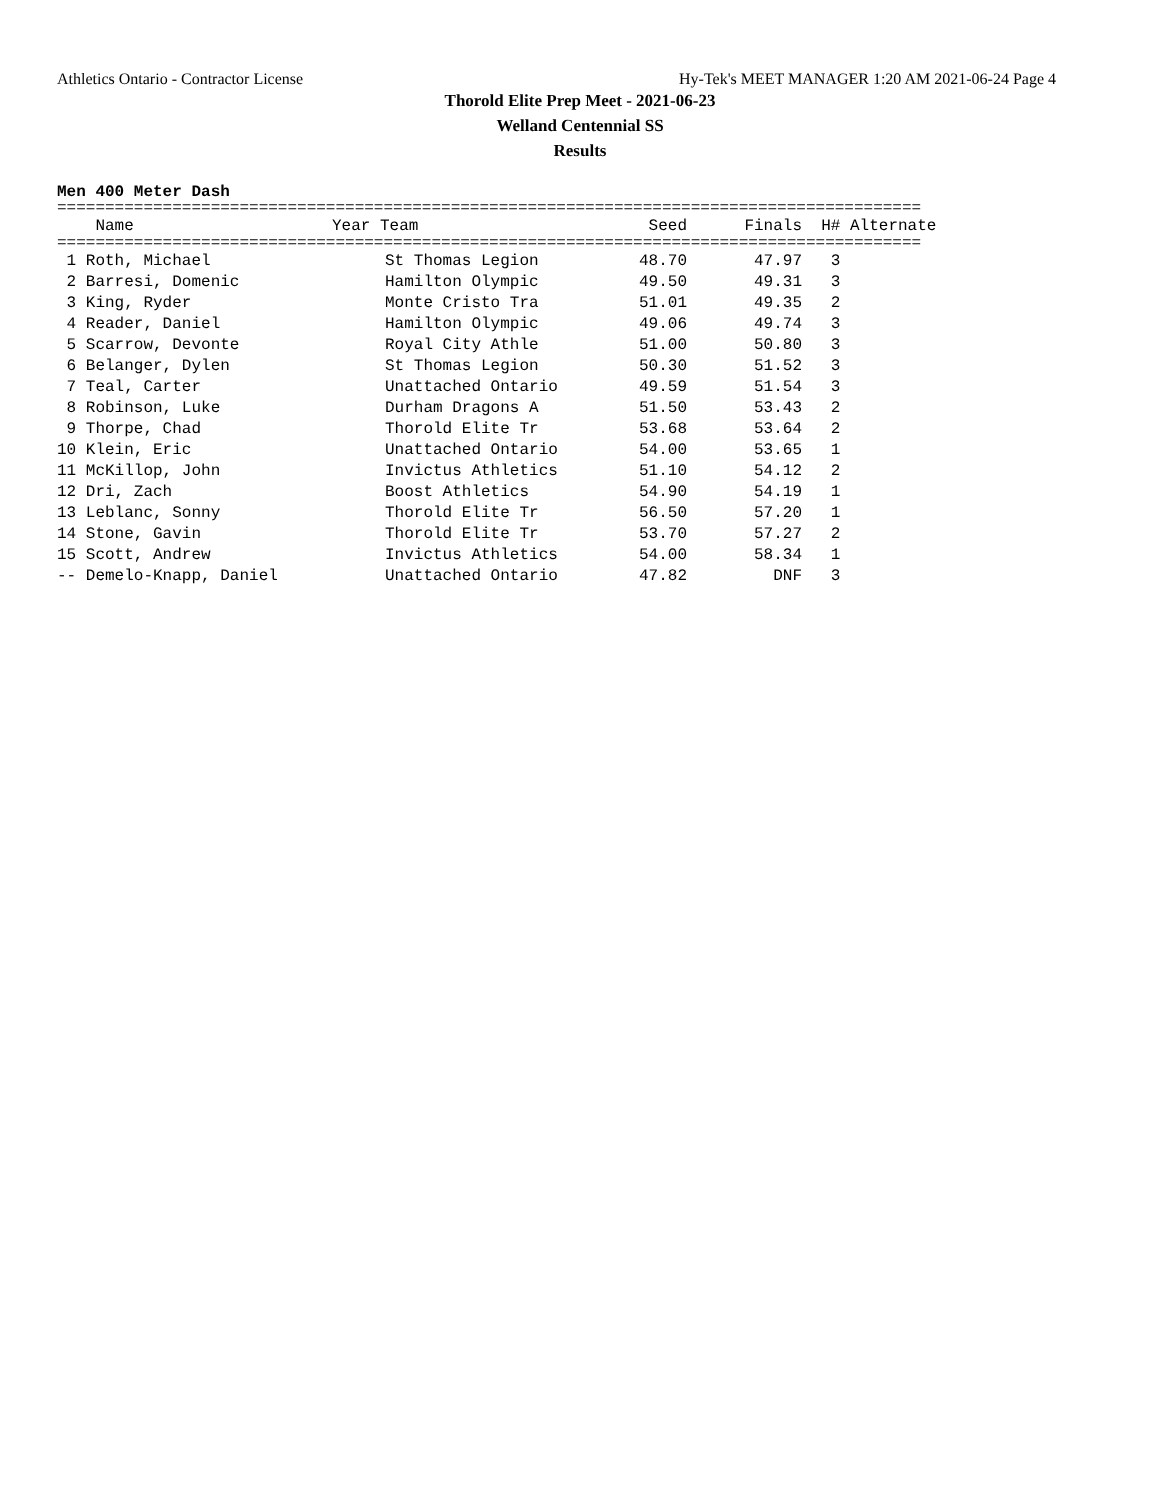Athletics Ontario - Contractor License Hy-Tek's MEET MANAGER 1:20 AM 2021-06-24 Page 4
Thorold Elite Prep Meet - 2021-06-23
Welland Centennial SS
Results
Men 400 Meter Dash
==========================================================================================
| Name | Year Team | Seed | Finals | H# Alternate |
| --- | --- | --- | --- | --- |
==========================================================================================
| 1 Roth, Michael | St Thomas Legion | 48.70 | 47.97 | 3 |
| 2 Barresi, Domenic | Hamilton Olympic | 49.50 | 49.31 | 3 |
| 3 King, Ryder | Monte Cristo Tra | 51.01 | 49.35 | 2 |
| 4 Reader, Daniel | Hamilton Olympic | 49.06 | 49.74 | 3 |
| 5 Scarrow, Devonte | Royal City Athle | 51.00 | 50.80 | 3 |
| 6 Belanger, Dylen | St Thomas Legion | 50.30 | 51.52 | 3 |
| 7 Teal, Carter | Unattached Ontario | 49.59 | 51.54 | 3 |
| 8 Robinson, Luke | Durham Dragons A | 51.50 | 53.43 | 2 |
| 9 Thorpe, Chad | Thorold Elite Tr | 53.68 | 53.64 | 2 |
| 10 Klein, Eric | Unattached Ontario | 54.00 | 53.65 | 1 |
| 11 McKillop, John | Invictus Athletics | 51.10 | 54.12 | 2 |
| 12 Dri, Zach | Boost Athletics | 54.90 | 54.19 | 1 |
| 13 Leblanc, Sonny | Thorold Elite Tr | 56.50 | 57.20 | 1 |
| 14 Stone, Gavin | Thorold Elite Tr | 53.70 | 57.27 | 2 |
| 15 Scott, Andrew | Invictus Athletics | 54.00 | 58.34 | 1 |
| -- Demelo-Knapp, Daniel | Unattached Ontario | 47.82 | DNF | 3 |